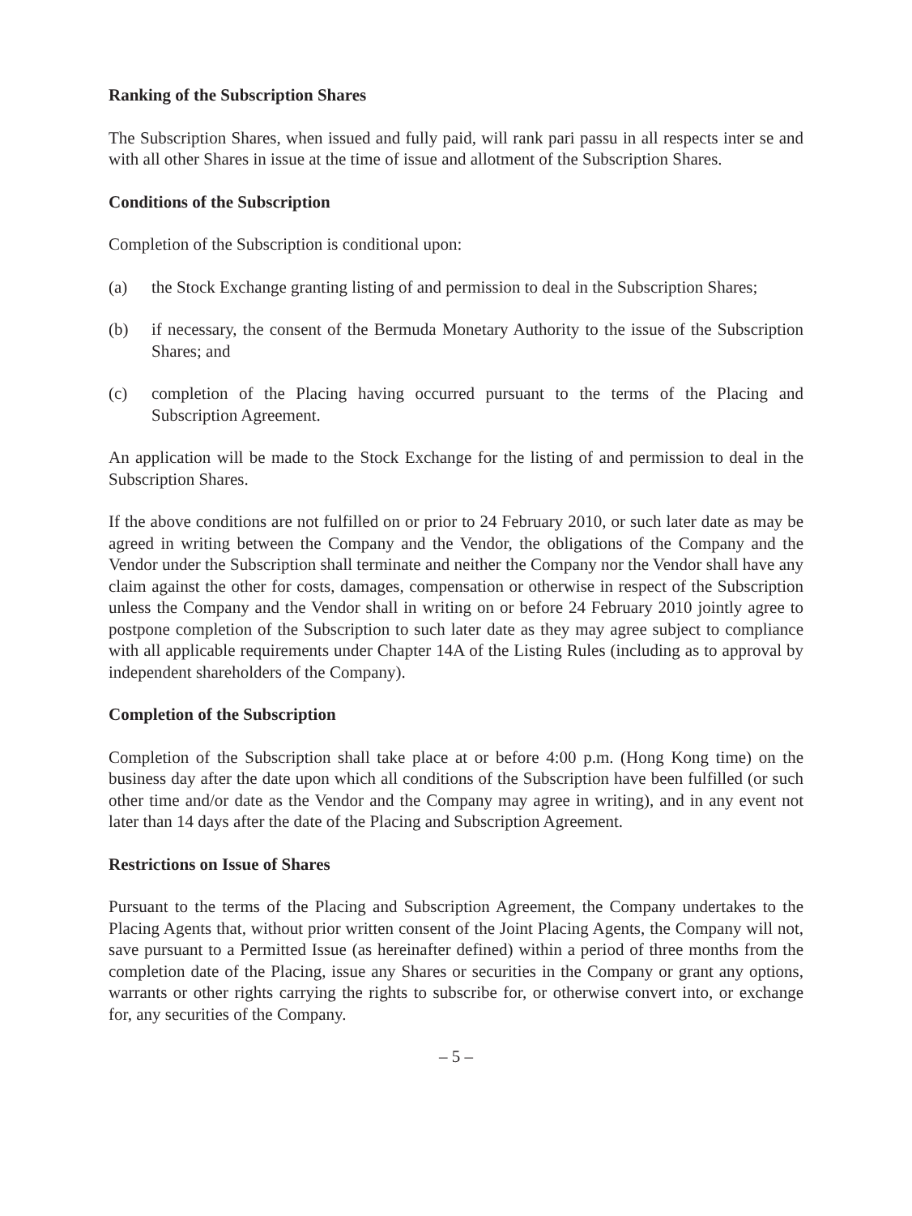Ranking of the Subscription Shares
The Subscription Shares, when issued and fully paid, will rank pari passu in all respects inter se and with all other Shares in issue at the time of issue and allotment of the Subscription Shares.
Conditions of the Subscription
Completion of the Subscription is conditional upon:
(a) the Stock Exchange granting listing of and permission to deal in the Subscription Shares;
(b) if necessary, the consent of the Bermuda Monetary Authority to the issue of the Subscription Shares; and
(c) completion of the Placing having occurred pursuant to the terms of the Placing and Subscription Agreement.
An application will be made to the Stock Exchange for the listing of and permission to deal in the Subscription Shares.
If the above conditions are not fulfilled on or prior to 24 February 2010, or such later date as may be agreed in writing between the Company and the Vendor, the obligations of the Company and the Vendor under the Subscription shall terminate and neither the Company nor the Vendor shall have any claim against the other for costs, damages, compensation or otherwise in respect of the Subscription unless the Company and the Vendor shall in writing on or before 24 February 2010 jointly agree to postpone completion of the Subscription to such later date as they may agree subject to compliance with all applicable requirements under Chapter 14A of the Listing Rules (including as to approval by independent shareholders of the Company).
Completion of the Subscription
Completion of the Subscription shall take place at or before 4:00 p.m. (Hong Kong time) on the business day after the date upon which all conditions of the Subscription have been fulfilled (or such other time and/or date as the Vendor and the Company may agree in writing), and in any event not later than 14 days after the date of the Placing and Subscription Agreement.
Restrictions on Issue of Shares
Pursuant to the terms of the Placing and Subscription Agreement, the Company undertakes to the Placing Agents that, without prior written consent of the Joint Placing Agents, the Company will not, save pursuant to a Permitted Issue (as hereinafter defined) within a period of three months from the completion date of the Placing, issue any Shares or securities in the Company or grant any options, warrants or other rights carrying the rights to subscribe for, or otherwise convert into, or exchange for, any securities of the Company.
– 5 –